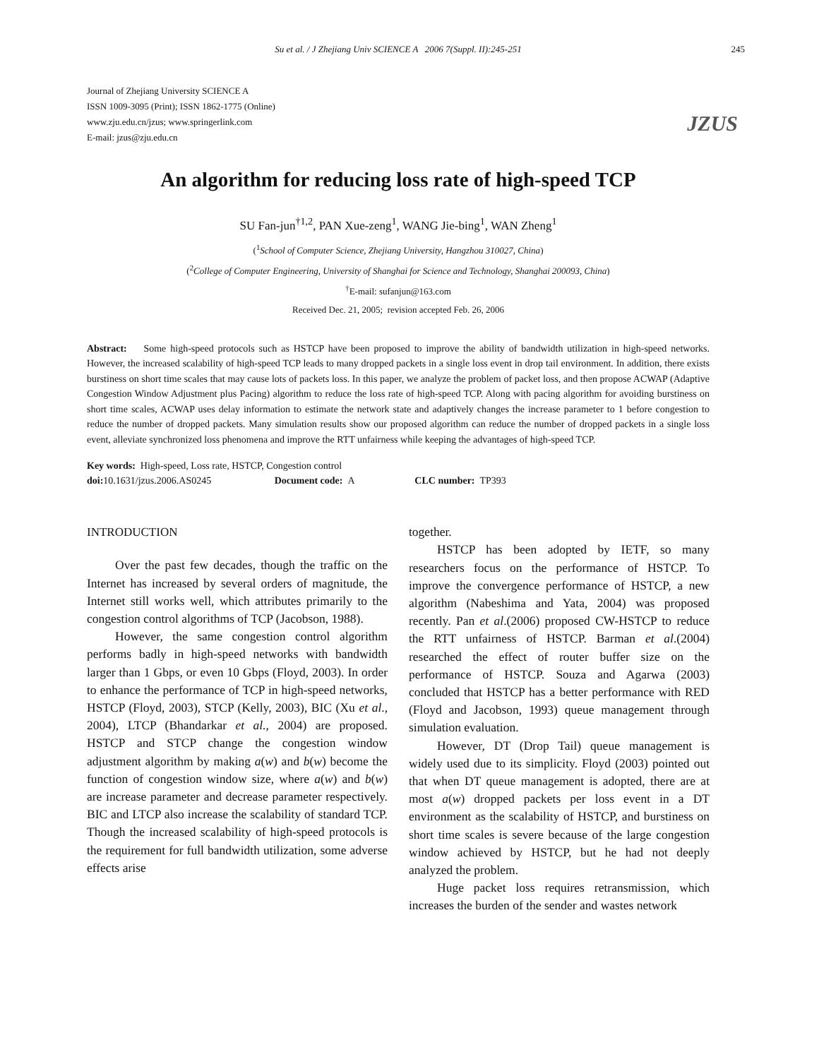Su et al. / J Zhejiang Univ SCIENCE A 2006 7(Suppl. II):245-251 245
Journal of Zhejiang University SCIENCE A
ISSN 1009-3095 (Print); ISSN 1862-1775 (Online)
www.zju.edu.cn/jzus; www.springerlink.com
E-mail: jzus@zju.edu.cn
JZUS
An algorithm for reducing loss rate of high-speed TCP
SU Fan-jun<sup>†1,2</sup>, PAN Xue-zeng<sup>1</sup>, WANG Jie-bing<sup>1</sup>, WAN Zheng<sup>1</sup>
(<sup>1</sup>School of Computer Science, Zhejiang University, Hangzhou 310027, China)
(<sup>2</sup>College of Computer Engineering, University of Shanghai for Science and Technology, Shanghai 200093, China)
<sup>†</sup> E-mail: sufanjun@163.com
Received Dec. 21, 2005; revision accepted Feb. 26, 2006
Abstract: Some high-speed protocols such as HSTCP have been proposed to improve the ability of bandwidth utilization in high-speed networks. However, the increased scalability of high-speed TCP leads to many dropped packets in a single loss event in drop tail environment. In addition, there exists burstiness on short time scales that may cause lots of packets loss. In this paper, we analyze the problem of packet loss, and then propose ACWAP (Adaptive Congestion Window Adjustment plus Pacing) algorithm to reduce the loss rate of high-speed TCP. Along with pacing algorithm for avoiding burstiness on short time scales, ACWAP uses delay information to estimate the network state and adaptively changes the increase parameter to 1 before congestion to reduce the number of dropped packets. Many simulation results show our proposed algorithm can reduce the number of dropped packets in a single loss event, alleviate synchronized loss phenomena and improve the RTT unfairness while keeping the advantages of high-speed TCP.
Key words: High-speed, Loss rate, HSTCP, Congestion control
doi: 10.1631/jzus.2006.AS0245 Document code: A CLC number: TP393
INTRODUCTION
Over the past few decades, though the traffic on the Internet has increased by several orders of magnitude, the Internet still works well, which attributes primarily to the congestion control algorithms of TCP (Jacobson, 1988).
However, the same congestion control algorithm performs badly in high-speed networks with bandwidth larger than 1 Gbps, or even 10 Gbps (Floyd, 2003). In order to enhance the performance of TCP in high-speed networks, HSTCP (Floyd, 2003), STCP (Kelly, 2003), BIC (Xu et al., 2004), LTCP (Bhandarkar et al., 2004) are proposed. HSTCP and STCP change the congestion window adjustment algorithm by making a(w) and b(w) become the function of congestion window size, where a(w) and b(w) are increase parameter and decrease parameter respectively. BIC and LTCP also increase the scalability of standard TCP. Though the increased scalability of high-speed protocols is the requirement for full bandwidth utilization, some adverse effects arise
together.
HSTCP has been adopted by IETF, so many researchers focus on the performance of HSTCP. To improve the convergence performance of HSTCP, a new algorithm (Nabeshima and Yata, 2004) was proposed recently. Pan et al.(2006) proposed CW-HSTCP to reduce the RTT unfairness of HSTCP. Barman et al.(2004) researched the effect of router buffer size on the performance of HSTCP. Souza and Agarwa (2003) concluded that HSTCP has a better performance with RED (Floyd and Jacobson, 1993) queue management through simulation evaluation.
However, DT (Drop Tail) queue management is widely used due to its simplicity. Floyd (2003) pointed out that when DT queue management is adopted, there are at most a(w) dropped packets per loss event in a DT environment as the scalability of HSTCP, and burstiness on short time scales is severe because of the large congestion window achieved by HSTCP, but he had not deeply analyzed the problem.
Huge packet loss requires retransmission, which increases the burden of the sender and wastes network